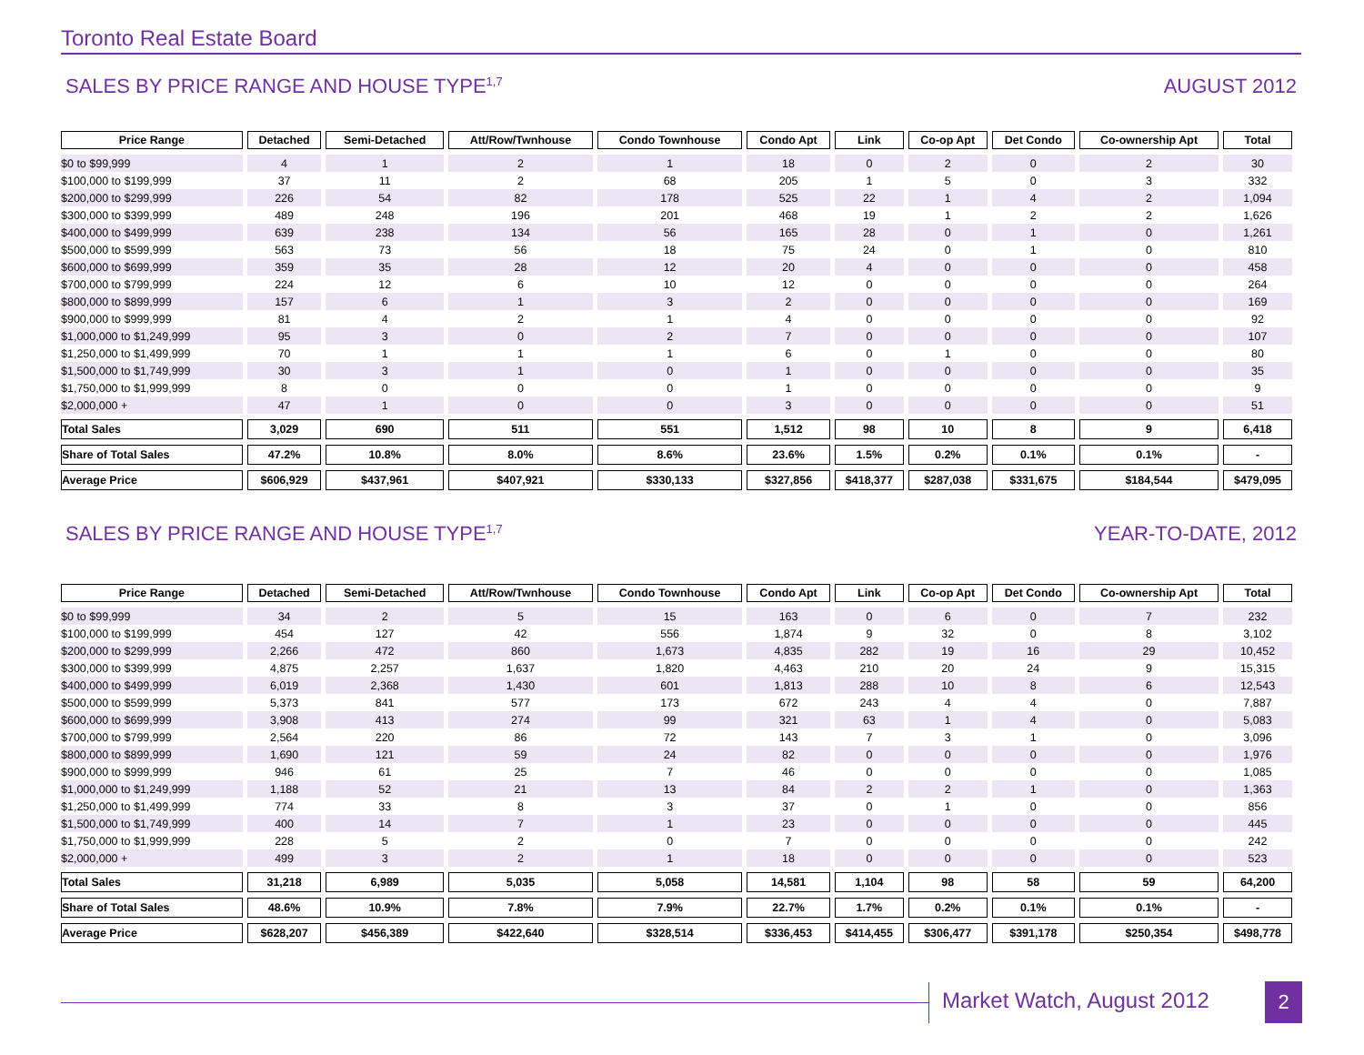Toronto Real Estate Board
SALES BY PRICE RANGE AND HOUSE TYPE<sup>1,7</sup> AUGUST 2012
| Price Range | Detached | Semi-Detached | Att/Row/Twnhouse | Condo Townhouse | Condo Apt | Link | Co-op Apt | Det Condo | Co-ownership Apt | Total |
| --- | --- | --- | --- | --- | --- | --- | --- | --- | --- | --- |
| $0 to $99,999 | 4 | 1 | 2 | 1 | 18 | 0 | 2 | 0 | 2 | 30 |
| $100,000 to $199,999 | 37 | 11 | 2 | 68 | 205 | 1 | 5 | 0 | 3 | 332 |
| $200,000 to $299,999 | 226 | 54 | 82 | 178 | 525 | 22 | 1 | 4 | 2 | 1,094 |
| $300,000 to $399,999 | 489 | 248 | 196 | 201 | 468 | 19 | 1 | 2 | 2 | 1,626 |
| $400,000 to $499,999 | 639 | 238 | 134 | 56 | 165 | 28 | 0 | 1 | 0 | 1,261 |
| $500,000 to $599,999 | 563 | 73 | 56 | 18 | 75 | 24 | 0 | 1 | 0 | 810 |
| $600,000 to $699,999 | 359 | 35 | 28 | 12 | 20 | 4 | 0 | 0 | 0 | 458 |
| $700,000 to $799,999 | 224 | 12 | 6 | 10 | 12 | 0 | 0 | 0 | 0 | 264 |
| $800,000 to $899,999 | 157 | 6 | 1 | 3 | 2 | 0 | 0 | 0 | 0 | 169 |
| $900,000 to $999,999 | 81 | 4 | 2 | 1 | 4 | 0 | 0 | 0 | 0 | 92 |
| $1,000,000 to $1,249,999 | 95 | 3 | 0 | 2 | 7 | 0 | 0 | 0 | 0 | 107 |
| $1,250,000 to $1,499,999 | 70 | 1 | 1 | 1 | 6 | 0 | 1 | 0 | 0 | 80 |
| $1,500,000 to $1,749,999 | 30 | 3 | 1 | 0 | 1 | 0 | 0 | 0 | 0 | 35 |
| $1,750,000 to $1,999,999 | 8 | 0 | 0 | 0 | 1 | 0 | 0 | 0 | 0 | 9 |
| $2,000,000 + | 47 | 1 | 0 | 0 | 3 | 0 | 0 | 0 | 0 | 51 |
| Total Sales | 3,029 | 690 | 511 | 551 | 1,512 | 98 | 10 | 8 | 9 | 6,418 |
| Share of Total Sales | 47.2% | 10.8% | 8.0% | 8.6% | 23.6% | 1.5% | 0.2% | 0.1% | 0.1% | - |
| Average Price | $606,929 | $437,961 | $407,921 | $330,133 | $327,856 | $418,377 | $287,038 | $331,675 | $184,544 | $479,095 |
SALES BY PRICE RANGE AND HOUSE TYPE<sup>1,7</sup> YEAR-TO-DATE, 2012
| Price Range | Detached | Semi-Detached | Att/Row/Twnhouse | Condo Townhouse | Condo Apt | Link | Co-op Apt | Det Condo | Co-ownership Apt | Total |
| --- | --- | --- | --- | --- | --- | --- | --- | --- | --- | --- |
| $0 to $99,999 | 34 | 2 | 5 | 15 | 163 | 0 | 6 | 0 | 7 | 232 |
| $100,000 to $199,999 | 454 | 127 | 42 | 556 | 1,874 | 9 | 32 | 0 | 8 | 3,102 |
| $200,000 to $299,999 | 2,266 | 472 | 860 | 1,673 | 4,835 | 282 | 19 | 16 | 29 | 10,452 |
| $300,000 to $399,999 | 4,875 | 2,257 | 1,637 | 1,820 | 4,463 | 210 | 20 | 24 | 9 | 15,315 |
| $400,000 to $499,999 | 6,019 | 2,368 | 1,430 | 601 | 1,813 | 288 | 10 | 8 | 6 | 12,543 |
| $500,000 to $599,999 | 5,373 | 841 | 577 | 173 | 672 | 243 | 4 | 4 | 0 | 7,887 |
| $600,000 to $699,999 | 3,908 | 413 | 274 | 99 | 321 | 63 | 1 | 4 | 0 | 5,083 |
| $700,000 to $799,999 | 2,564 | 220 | 86 | 72 | 143 | 7 | 3 | 1 | 0 | 3,096 |
| $800,000 to $899,999 | 1,690 | 121 | 59 | 24 | 82 | 0 | 0 | 0 | 0 | 1,976 |
| $900,000 to $999,999 | 946 | 61 | 25 | 7 | 46 | 0 | 0 | 0 | 0 | 1,085 |
| $1,000,000 to $1,249,999 | 1,188 | 52 | 21 | 13 | 84 | 2 | 2 | 1 | 0 | 1,363 |
| $1,250,000 to $1,499,999 | 774 | 33 | 8 | 3 | 37 | 0 | 1 | 0 | 0 | 856 |
| $1,500,000 to $1,749,999 | 400 | 14 | 7 | 1 | 23 | 0 | 0 | 0 | 0 | 445 |
| $1,750,000 to $1,999,999 | 228 | 5 | 2 | 0 | 7 | 0 | 0 | 0 | 0 | 242 |
| $2,000,000 + | 499 | 3 | 2 | 1 | 18 | 0 | 0 | 0 | 0 | 523 |
| Total Sales | 31,218 | 6,989 | 5,035 | 5,058 | 14,581 | 1,104 | 98 | 58 | 59 | 64,200 |
| Share of Total Sales | 48.6% | 10.9% | 7.8% | 7.9% | 22.7% | 1.7% | 0.2% | 0.1% | 0.1% | - |
| Average Price | $628,207 | $456,389 | $422,640 | $328,514 | $336,453 | $414,455 | $306,477 | $391,178 | $250,354 | $498,778 |
Market Watch, August 2012 2